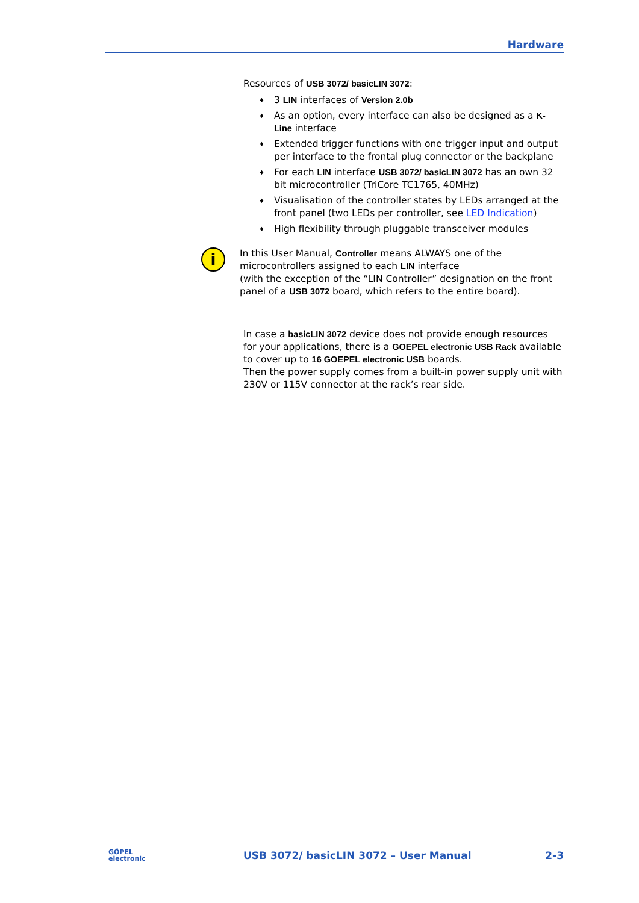Hardware
Resources of USB 3072/ basicLIN 3072:
♦ 3 LIN interfaces of Version 2.0b
♦ As an option, every interface can also be designed as a K-Line interface
♦ Extended trigger functions with one trigger input and output per interface to the frontal plug connector or the backplane
♦ For each LIN interface USB 3072/ basicLIN 3072 has an own 32 bit microcontroller (TriCore TC1765, 40MHz)
♦ Visualisation of the controller states by LEDs arranged at the front panel (two LEDs per controller, see LED Indication)
♦ High flexibility through pluggable transceiver modules
i
In this User Manual, Controller means ALWAYS one of the microcontrollers assigned to each LIN interface
(with the exception of the “LIN Controller” designation on the front panel of a USB 3072 board, which refers to the entire board).
In case a basicLIN 3072 device does not provide enough resources for your applications, there is a GOEPEL electronic USB Rack available to cover up to 16 GOEPEL electronic USB boards.
Then the power supply comes from a built-in power supply unit with 230V or 115V connector at the rack’s rear side.
GÖPEL
electronic
USB 3072/ basicLIN 3072 – User Manual
2-3